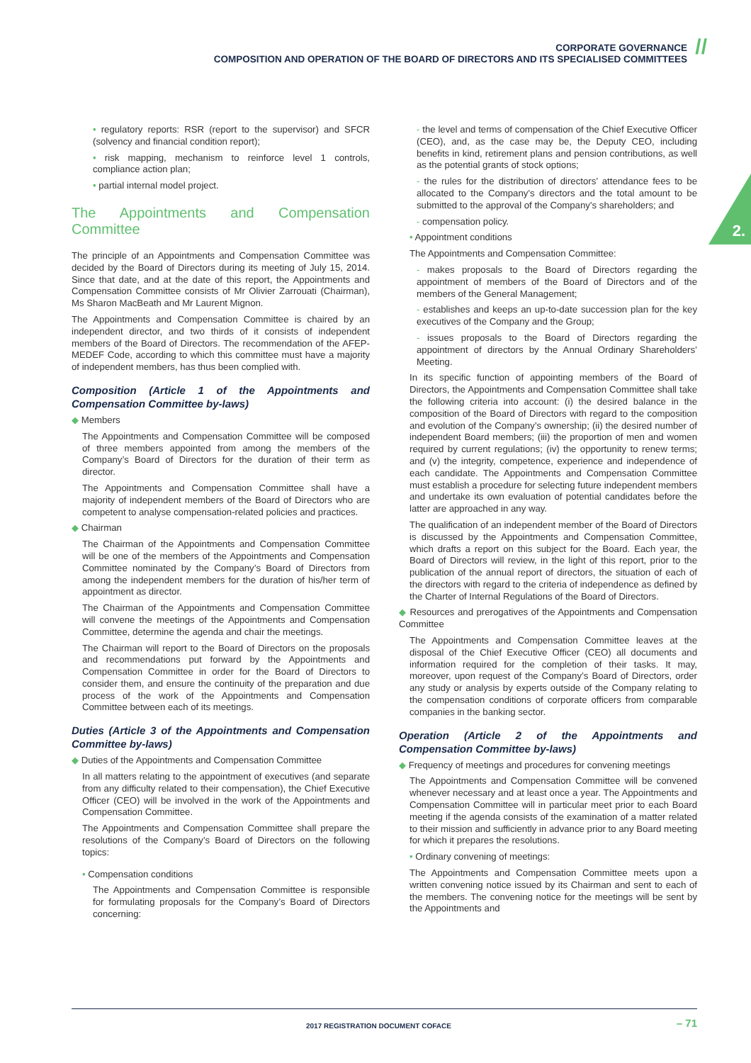CORPORATE GOVERNANCE
COMPOSITION AND OPERATION OF THE BOARD OF DIRECTORS AND ITS SPECIALISED COMMITTEES
//
2.
• regulatory reports: RSR (report to the supervisor) and SFCR (solvency and financial condition report);
• risk mapping, mechanism to reinforce level 1 controls, compliance action plan;
• partial internal model project.
The Appointments and Compensation Committee
The principle of an Appointments and Compensation Committee was decided by the Board of Directors during its meeting of July 15, 2014. Since that date, and at the date of this report, the Appointments and Compensation Committee consists of Mr Olivier Zarrouati (Chairman), Ms Sharon MacBeath and Mr Laurent Mignon.
The Appointments and Compensation Committee is chaired by an independent director, and two thirds of it consists of independent members of the Board of Directors. The recommendation of the AFEP-MEDEF Code, according to which this committee must have a majority of independent members, has thus been complied with.
Composition (Article 1 of the Appointments and Compensation Committee by-laws)
◆ Members
The Appointments and Compensation Committee will be composed of three members appointed from among the members of the Company’s Board of Directors for the duration of their term as director.
The Appointments and Compensation Committee shall have a majority of independent members of the Board of Directors who are competent to analyse compensation-related policies and practices.
◆ Chairman
The Chairman of the Appointments and Compensation Committee will be one of the members of the Appointments and Compensation Committee nominated by the Company’s Board of Directors from among the independent members for the duration of his/her term of appointment as director.
The Chairman of the Appointments and Compensation Committee will convene the meetings of the Appointments and Compensation Committee, determine the agenda and chair the meetings.
The Chairman will report to the Board of Directors on the proposals and recommendations put forward by the Appointments and Compensation Committee in order for the Board of Directors to consider them, and ensure the continuity of the preparation and due process of the work of the Appointments and Compensation Committee between each of its meetings.
Duties (Article 3 of the Appointments and Compensation Committee by-laws)
◆ Duties of the Appointments and Compensation Committee
In all matters relating to the appointment of executives (and separate from any difficulty related to their compensation), the Chief Executive Officer (CEO) will be involved in the work of the Appointments and Compensation Committee.
The Appointments and Compensation Committee shall prepare the resolutions of the Company’s Board of Directors on the following topics:
• Compensation conditions
The Appointments and Compensation Committee is responsible for formulating proposals for the Company’s Board of Directors concerning:
- the level and terms of compensation of the Chief Executive Officer (CEO), and, as the case may be, the Deputy CEO, including benefits in kind, retirement plans and pension contributions, as well as the potential grants of stock options;
- the rules for the distribution of directors’ attendance fees to be allocated to the Company’s directors and the total amount to be submitted to the approval of the Company’s shareholders; and
- compensation policy.
• Appointment conditions
The Appointments and Compensation Committee:
- makes proposals to the Board of Directors regarding the appointment of members of the Board of Directors and of the members of the General Management;
- establishes and keeps an up-to-date succession plan for the key executives of the Company and the Group;
- issues proposals to the Board of Directors regarding the appointment of directors by the Annual Ordinary Shareholders’ Meeting.
In its specific function of appointing members of the Board of Directors, the Appointments and Compensation Committee shall take the following criteria into account: (i) the desired balance in the composition of the Board of Directors with regard to the composition and evolution of the Company’s ownership; (ii) the desired number of independent Board members; (iii) the proportion of men and women required by current regulations; (iv) the opportunity to renew terms; and (v) the integrity, competence, experience and independence of each candidate. The Appointments and Compensation Committee must establish a procedure for selecting future independent members and undertake its own evaluation of potential candidates before the latter are approached in any way.
The qualification of an independent member of the Board of Directors is discussed by the Appointments and Compensation Committee, which drafts a report on this subject for the Board. Each year, the Board of Directors will review, in the light of this report, prior to the publication of the annual report of directors, the situation of each of the directors with regard to the criteria of independence as defined by the Charter of Internal Regulations of the Board of Directors.
◆ Resources and prerogatives of the Appointments and Compensation Committee
The Appointments and Compensation Committee leaves at the disposal of the Chief Executive Officer (CEO) all documents and information required for the completion of their tasks. It may, moreover, upon request of the Company’s Board of Directors, order any study or analysis by experts outside of the Company relating to the compensation conditions of corporate officers from comparable companies in the banking sector.
Operation (Article 2 of the Appointments and Compensation Committee by-laws)
◆ Frequency of meetings and procedures for convening meetings
The Appointments and Compensation Committee will be convened whenever necessary and at least once a year. The Appointments and Compensation Committee will in particular meet prior to each Board meeting if the agenda consists of the examination of a matter related to their mission and sufficiently in advance prior to any Board meeting for which it prepares the resolutions.
• Ordinary convening of meetings:
The Appointments and Compensation Committee meets upon a written convening notice issued by its Chairman and sent to each of the members. The convening notice for the meetings will be sent by the Appointments and
2017 REGISTRATION DOCUMENT COFACE
– 71